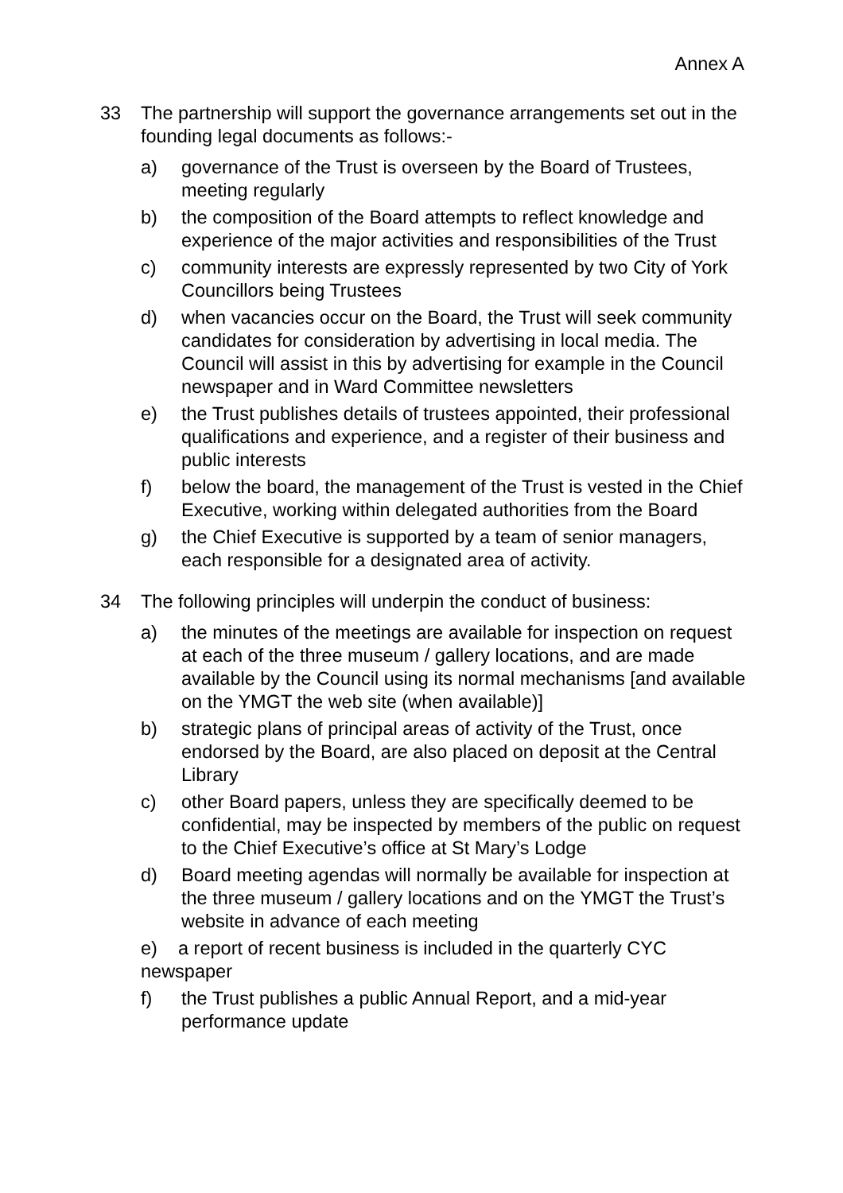Annex A
33 The partnership will support the governance arrangements set out in the founding legal documents as follows:-
a) governance of the Trust is overseen by the Board of Trustees, meeting regularly
b) the composition of the Board attempts to reflect knowledge and experience of the major activities and responsibilities of the Trust
c) community interests are expressly represented by two City of York Councillors being Trustees
d) when vacancies occur on the Board, the Trust will seek community candidates for consideration by advertising in local media. The Council will assist in this by advertising for example in the Council newspaper and in Ward Committee newsletters
e) the Trust publishes details of trustees appointed, their professional qualifications and experience, and a register of their business and public interests
f) below the board, the management of the Trust is vested in the Chief Executive, working within delegated authorities from the Board
g) the Chief Executive is supported by a team of senior managers, each responsible for a designated area of activity.
34 The following principles will underpin the conduct of business:
a) the minutes of the meetings are available for inspection on request at each of the three museum / gallery locations, and are made available by the Council using its normal mechanisms [and available on the YMGT the web site (when available)]
b) strategic plans of principal areas of activity of the Trust, once endorsed by the Board, are also placed on deposit at the Central Library
c) other Board papers, unless they are specifically deemed to be confidential, may be inspected by members of the public on request to the Chief Executive’s office at St Mary’s Lodge
d) Board meeting agendas will normally be available for inspection at the three museum / gallery locations and on the YMGT the Trust’s website in advance of each meeting
e) a report of recent business is included in the quarterly CYC newspaper
f) the Trust publishes a public Annual Report, and a mid-year performance update